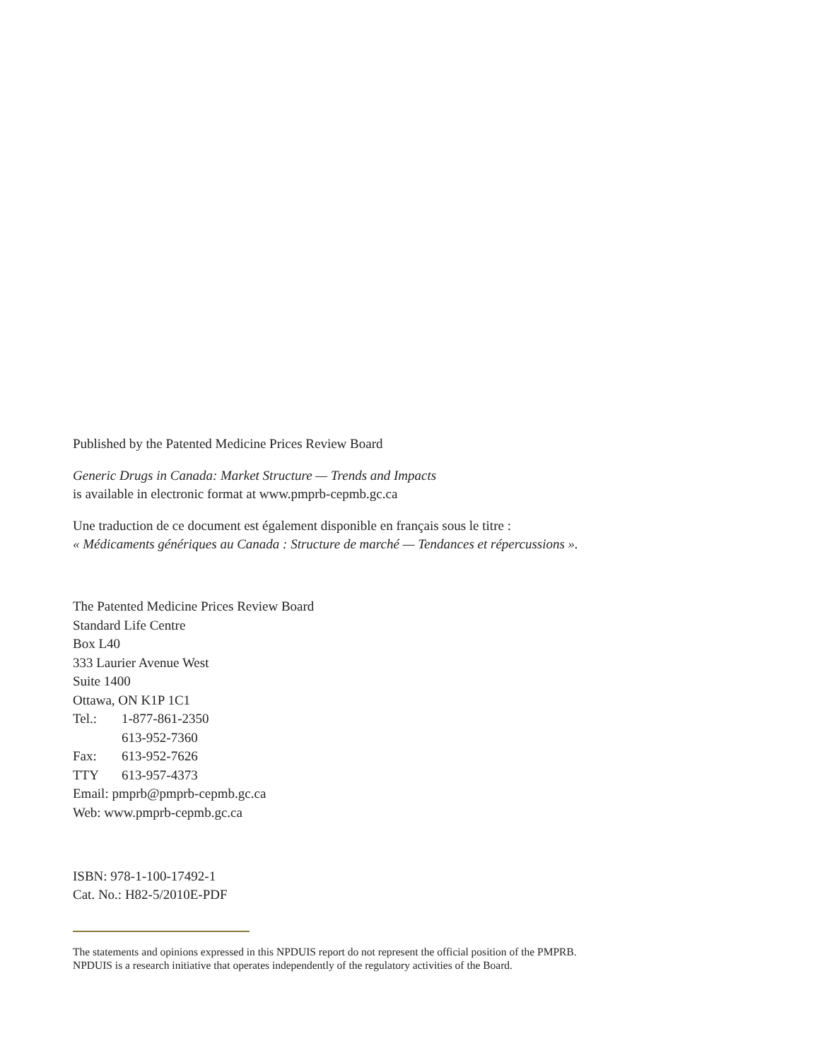Published by the Patented Medicine Prices Review Board
Generic Drugs in Canada: Market Structure — Trends and Impacts
is available in electronic format at www.pmprb-cepmb.gc.ca
Une traduction de ce document est également disponible en français sous le titre :
« Médicaments génériques au Canada : Structure de marché — Tendances et répercussions ».
The Patented Medicine Prices Review Board
Standard Life Centre
Box L40
333 Laurier Avenue West
Suite 1400
Ottawa, ON K1P 1C1
Tel.: 1-877-861-2350
613-952-7360
Fax: 613-952-7626
TTY 613-957-4373
Email: pmprb@pmprb-cepmb.gc.ca
Web: www.pmprb-cepmb.gc.ca
ISBN: 978-1-100-17492-1
Cat. No.: H82-5/2010E-PDF
The statements and opinions expressed in this NPDUIS report do not represent the official position of the PMPRB.
NPDUIS is a research initiative that operates independently of the regulatory activities of the Board.